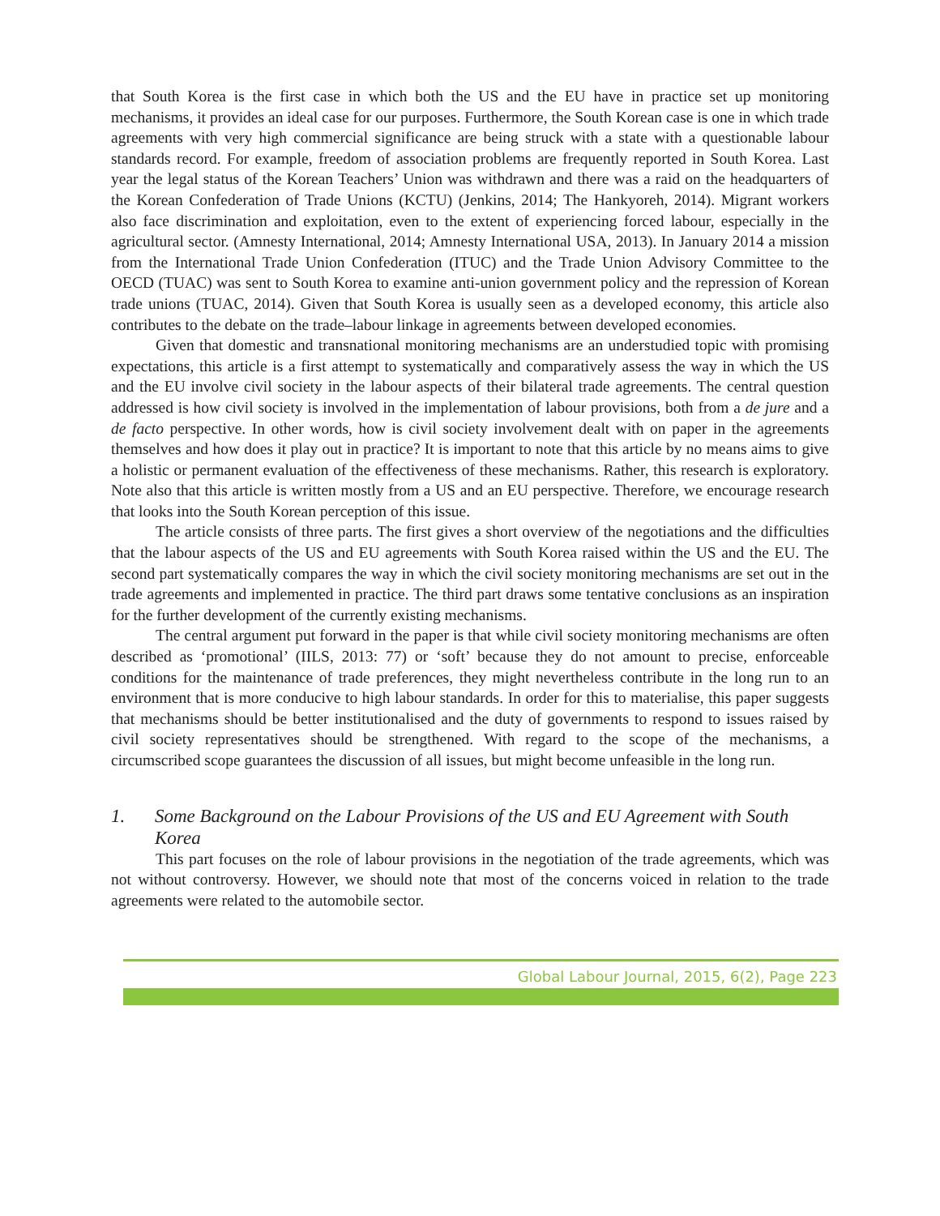that South Korea is the first case in which both the US and the EU have in practice set up monitoring mechanisms, it provides an ideal case for our purposes. Furthermore, the South Korean case is one in which trade agreements with very high commercial significance are being struck with a state with a questionable labour standards record. For example, freedom of association problems are frequently reported in South Korea. Last year the legal status of the Korean Teachers’ Union was withdrawn and there was a raid on the headquarters of the Korean Confederation of Trade Unions (KCTU) (Jenkins, 2014; The Hankyoreh, 2014). Migrant workers also face discrimination and exploitation, even to the extent of experiencing forced labour, especially in the agricultural sector. (Amnesty International, 2014; Amnesty International USA, 2013). In January 2014 a mission from the International Trade Union Confederation (ITUC) and the Trade Union Advisory Committee to the OECD (TUAC) was sent to South Korea to examine anti-union government policy and the repression of Korean trade unions (TUAC, 2014). Given that South Korea is usually seen as a developed economy, this article also contributes to the debate on the trade–labour linkage in agreements between developed economies.
Given that domestic and transnational monitoring mechanisms are an understudied topic with promising expectations, this article is a first attempt to systematically and comparatively assess the way in which the US and the EU involve civil society in the labour aspects of their bilateral trade agreements. The central question addressed is how civil society is involved in the implementation of labour provisions, both from a de jure and a de facto perspective. In other words, how is civil society involvement dealt with on paper in the agreements themselves and how does it play out in practice? It is important to note that this article by no means aims to give a holistic or permanent evaluation of the effectiveness of these mechanisms. Rather, this research is exploratory. Note also that this article is written mostly from a US and an EU perspective. Therefore, we encourage research that looks into the South Korean perception of this issue.
The article consists of three parts. The first gives a short overview of the negotiations and the difficulties that the labour aspects of the US and EU agreements with South Korea raised within the US and the EU. The second part systematically compares the way in which the civil society monitoring mechanisms are set out in the trade agreements and implemented in practice. The third part draws some tentative conclusions as an inspiration for the further development of the currently existing mechanisms.
The central argument put forward in the paper is that while civil society monitoring mechanisms are often described as ‘promotional’ (IILS, 2013: 77) or ‘soft’ because they do not amount to precise, enforceable conditions for the maintenance of trade preferences, they might nevertheless contribute in the long run to an environment that is more conducive to high labour standards. In order for this to materialise, this paper suggests that mechanisms should be better institutionalised and the duty of governments to respond to issues raised by civil society representatives should be strengthened. With regard to the scope of the mechanisms, a circumscribed scope guarantees the discussion of all issues, but might become unfeasible in the long run.
1. Some Background on the Labour Provisions of the US and EU Agreement with South Korea
This part focuses on the role of labour provisions in the negotiation of the trade agreements, which was not without controversy. However, we should note that most of the concerns voiced in relation to the trade agreements were related to the automobile sector.
Global Labour Journal, 2015, 6(2), Page 223